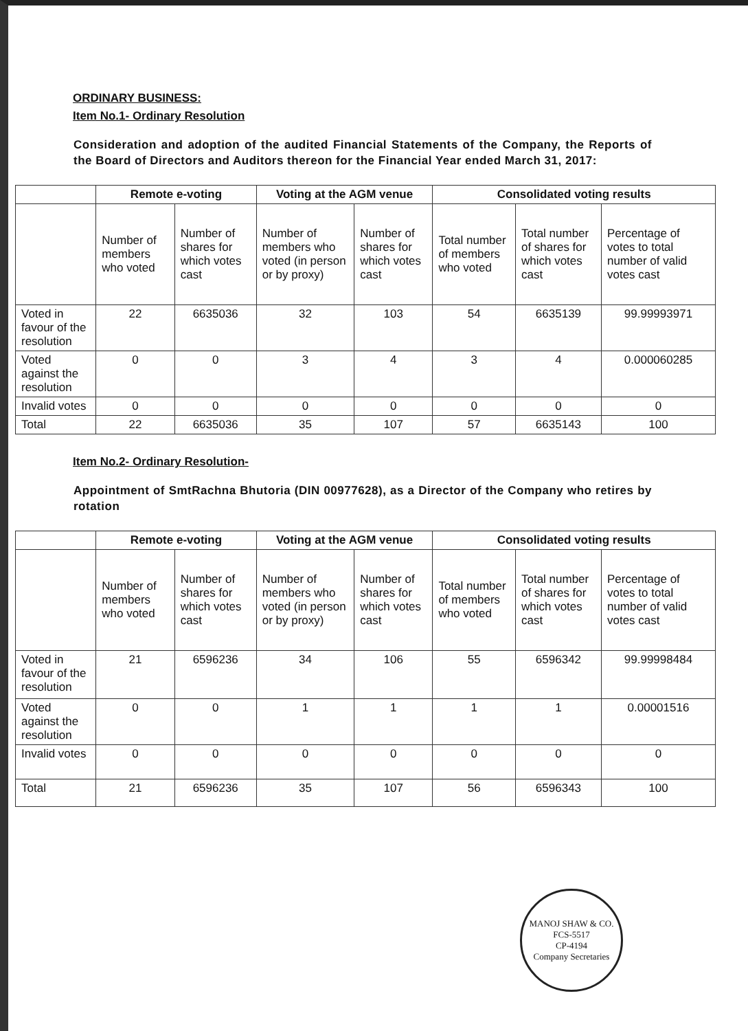ORDINARY BUSINESS:
Item No.1- Ordinary Resolution
Consideration and adoption of the audited Financial Statements of the Company, the Reports of the Board of Directors and Auditors thereon for the Financial Year ended March 31, 2017:
| | Remote e-voting | | Voting at the AGM venue | | Consolidated voting results | | |
| --- | --- | --- | --- | --- | --- | --- | --- |
| | Number of members who voted | Number of shares for which votes cast | Number of members who voted (in person or by proxy) | Number of shares for which votes cast | Total number of members who voted | Total number of shares for which votes cast | Percentage of votes to total number of valid votes cast |
| Voted in favour of the resolution | 22 | 6635036 | 32 | 103 | 54 | 6635139 | 99.99993971 |
| Voted against the resolution | 0 | 0 | 3 | 4 | 3 | 4 | 0.000060285 |
| Invalid votes | 0 | 0 | 0 | 0 | 0 | 0 | 0 |
| Total | 22 | 6635036 | 35 | 107 | 57 | 6635143 | 100 |
Item No.2- Ordinary Resolution-
Appointment of SmtRachna Bhutoria (DIN 00977628), as a Director of the Company who retires by rotation
| | Remote e-voting | | Voting at the AGM venue | | Consolidated voting results | | |
| --- | --- | --- | --- | --- | --- | --- | --- |
| | Number of members who voted | Number of shares for which votes cast | Number of members who voted (in person or by proxy) | Number of shares for which votes cast | Total number of members who voted | Total number of shares for which votes cast | Percentage of votes to total number of valid votes cast |
| Voted in favour of the resolution | 21 | 6596236 | 34 | 106 | 55 | 6596342 | 99.99998484 |
| Voted against the resolution | 0 | 0 | 1 | 1 | 1 | 1 | 0.00001516 |
| Invalid votes | 0 | 0 | 0 | 0 | 0 | 0 | 0 |
| Total | 21 | 6596236 | 35 | 107 | 56 | 6596343 | 100 |
MANOJ SHAW & CO.
FCS-5517
CP-4194
Company Secretaries